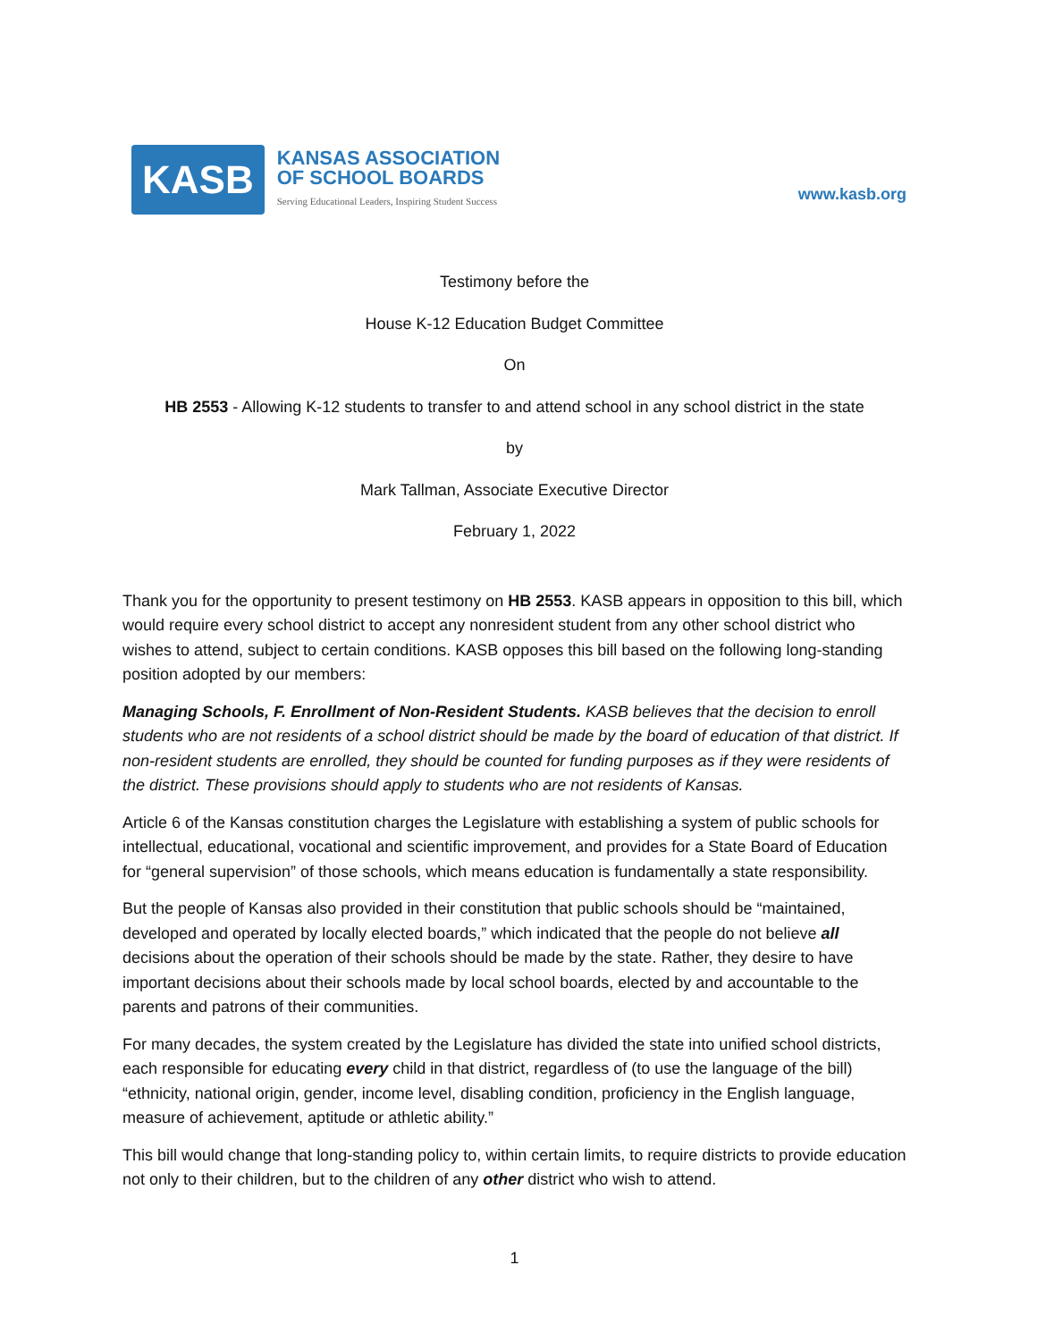KASB
KANSAS ASSOCIATION
OF SCHOOL BOARDS
Serving Educational Leaders, Inspiring Student Success
www.kasb.org
Testimony before the
House K-12 Education Budget Committee
On
HB 2553 - Allowing K-12 students to transfer to and attend school in any school district in the state
by
Mark Tallman, Associate Executive Director
February 1, 2022
Thank you for the opportunity to present testimony on HB 2553. KASB appears in opposition to this bill, which would require every school district to accept any nonresident student from any other school district who wishes to attend, subject to certain conditions. KASB opposes this bill based on the following long-standing position adopted by our members:
Managing Schools, F. Enrollment of Non-Resident Students. KASB believes that the decision to enroll students who are not residents of a school district should be made by the board of education of that district. If non-resident students are enrolled, they should be counted for funding purposes as if they were residents of the district. These provisions should apply to students who are not residents of Kansas.
Article 6 of the Kansas constitution charges the Legislature with establishing a system of public schools for intellectual, educational, vocational and scientific improvement, and provides for a State Board of Education for “general supervision” of those schools, which means education is fundamentally a state responsibility.
But the people of Kansas also provided in their constitution that public schools should be “maintained, developed and operated by locally elected boards,” which indicated that the people do not believe all decisions about the operation of their schools should be made by the state. Rather, they desire to have important decisions about their schools made by local school boards, elected by and accountable to the parents and patrons of their communities.
For many decades, the system created by the Legislature has divided the state into unified school districts, each responsible for educating every child in that district, regardless of (to use the language of the bill) “ethnicity, national origin, gender, income level, disabling condition, proficiency in the English language, measure of achievement, aptitude or athletic ability.”
This bill would change that long-standing policy to, within certain limits, to require districts to provide education not only to their children, but to the children of any other district who wish to attend.
1